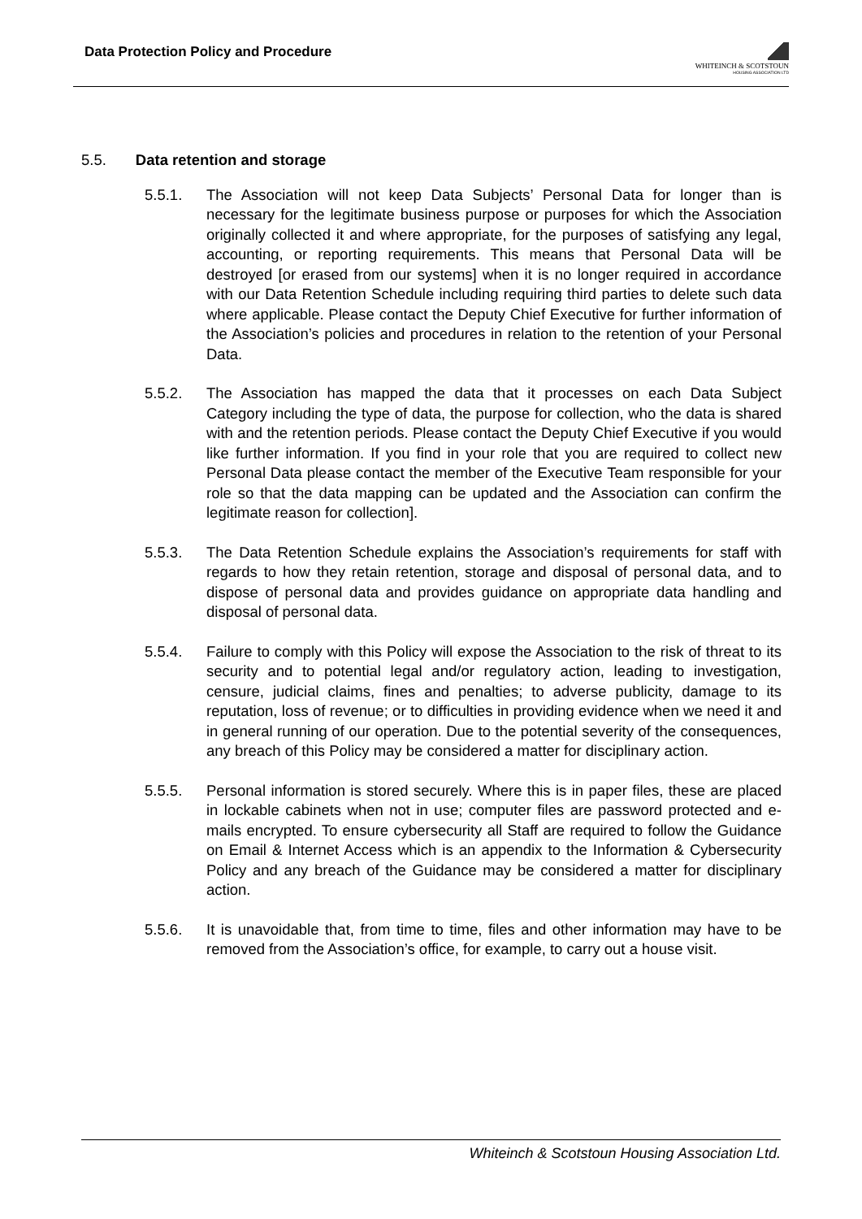Data Protection Policy and Procedure
WHITEINCH & SCOTSTOUN
HOUSING ASSOCIATION LTD
5.5. Data retention and storage
5.5.1. The Association will not keep Data Subjects’ Personal Data for longer than is necessary for the legitimate business purpose or purposes for which the Association originally collected it and where appropriate, for the purposes of satisfying any legal, accounting, or reporting requirements. This means that Personal Data will be destroyed [or erased from our systems] when it is no longer required in accordance with our Data Retention Schedule including requiring third parties to delete such data where applicable. Please contact the Deputy Chief Executive for further information of the Association’s policies and procedures in relation to the retention of your Personal Data.
5.5.2. The Association has mapped the data that it processes on each Data Subject Category including the type of data, the purpose for collection, who the data is shared with and the retention periods. Please contact the Deputy Chief Executive if you would like further information. If you find in your role that you are required to collect new Personal Data please contact the member of the Executive Team responsible for your role so that the data mapping can be updated and the Association can confirm the legitimate reason for collection].
5.5.3. The Data Retention Schedule explains the Association’s requirements for staff with regards to how they retain retention, storage and disposal of personal data, and to dispose of personal data and provides guidance on appropriate data handling and disposal of personal data.
5.5.4. Failure to comply with this Policy will expose the Association to the risk of threat to its security and to potential legal and/or regulatory action, leading to investigation, censure, judicial claims, fines and penalties; to adverse publicity, damage to its reputation, loss of revenue; or to difficulties in providing evidence when we need it and in general running of our operation. Due to the potential severity of the consequences, any breach of this Policy may be considered a matter for disciplinary action.
5.5.5. Personal information is stored securely. Where this is in paper files, these are placed in lockable cabinets when not in use; computer files are password protected and e-mails encrypted. To ensure cybersecurity all Staff are required to follow the Guidance on Email & Internet Access which is an appendix to the Information & Cybersecurity Policy and any breach of the Guidance may be considered a matter for disciplinary action.
5.5.6. It is unavoidable that, from time to time, files and other information may have to be removed from the Association’s office, for example, to carry out a house visit.
Whiteinch & Scotstoun Housing Association Ltd.